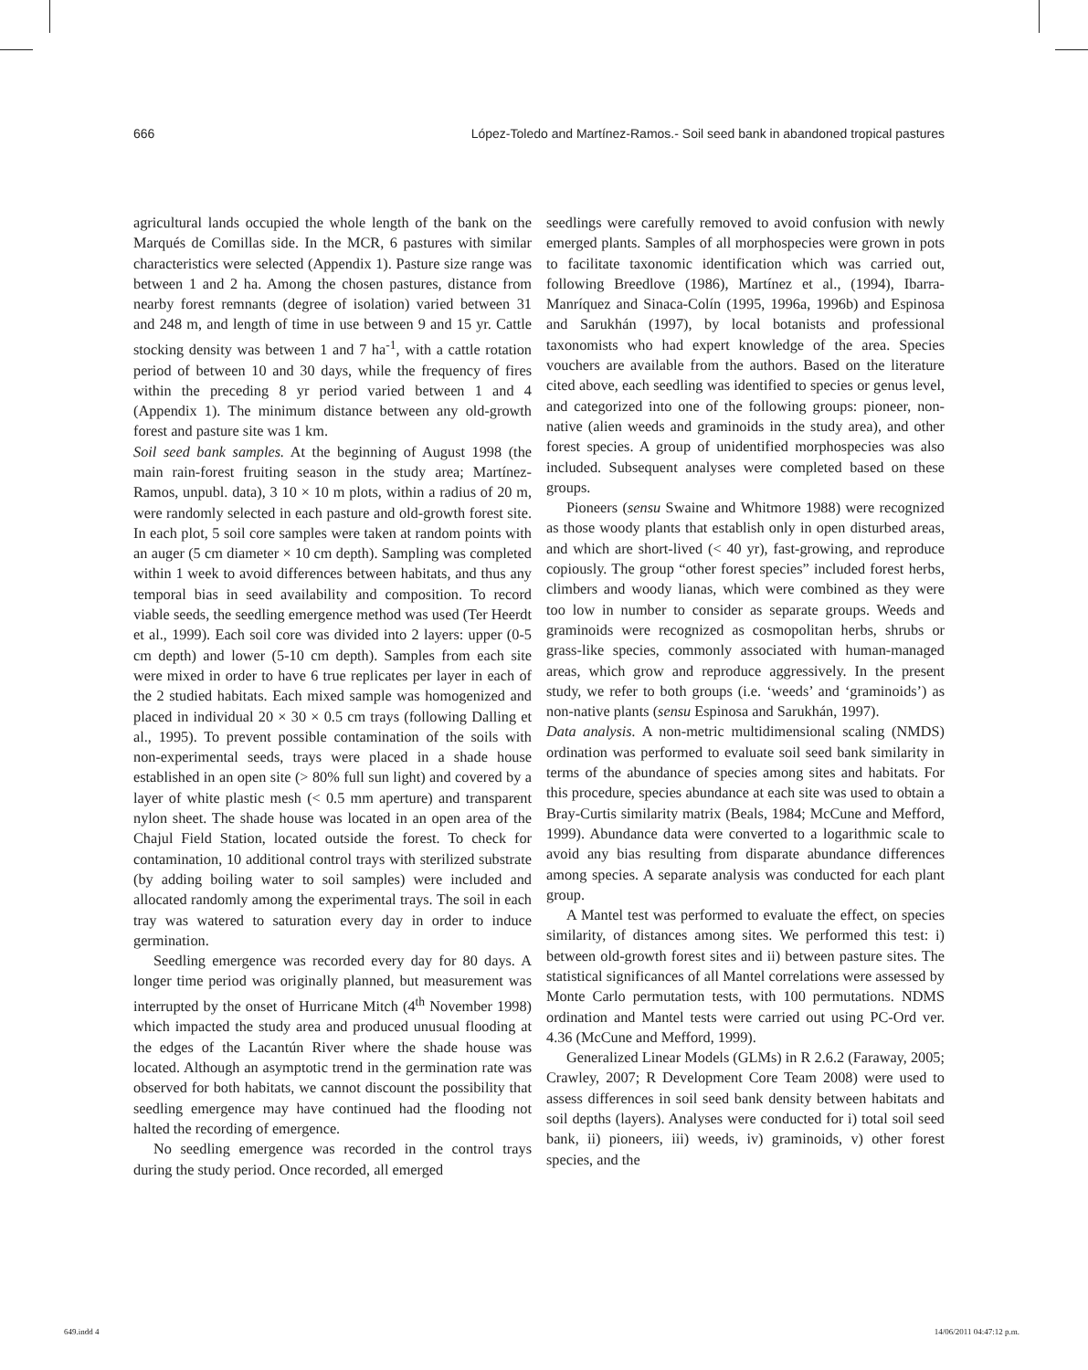666 López-Toledo and Martínez-Ramos.- Soil seed bank in abandoned tropical pastures
agricultural lands occupied the whole length of the bank on the Marqués de Comillas side. In the MCR, 6 pastures with similar characteristics were selected (Appendix 1). Pasture size range was between 1 and 2 ha. Among the chosen pastures, distance from nearby forest remnants (degree of isolation) varied between 31 and 248 m, and length of time in use between 9 and 15 yr. Cattle stocking density was between 1 and 7 ha<sup>-1</sup>, with a cattle rotation period of between 10 and 30 days, while the frequency of fires within the preceding 8 yr period varied between 1 and 4 (Appendix 1). The minimum distance between any old-growth forest and pasture site was 1 km.
Soil seed bank samples. At the beginning of August 1998 (the main rain-forest fruiting season in the study area; Martínez-Ramos, unpubl. data), 3 10 × 10 m plots, within a radius of 20 m, were randomly selected in each pasture and old-growth forest site. In each plot, 5 soil core samples were taken at random points with an auger (5 cm diameter × 10 cm depth). Sampling was completed within 1 week to avoid differences between habitats, and thus any temporal bias in seed availability and composition. To record viable seeds, the seedling emergence method was used (Ter Heerdt et al., 1999). Each soil core was divided into 2 layers: upper (0-5 cm depth) and lower (5-10 cm depth). Samples from each site were mixed in order to have 6 true replicates per layer in each of the 2 studied habitats. Each mixed sample was homogenized and placed in individual 20 × 30 × 0.5 cm trays (following Dalling et al., 1995). To prevent possible contamination of the soils with non-experimental seeds, trays were placed in a shade house established in an open site (> 80% full sun light) and covered by a layer of white plastic mesh (< 0.5 mm aperture) and transparent nylon sheet. The shade house was located in an open area of the Chajul Field Station, located outside the forest. To check for contamination, 10 additional control trays with sterilized substrate (by adding boiling water to soil samples) were included and allocated randomly among the experimental trays. The soil in each tray was watered to saturation every day in order to induce germination.
Seedling emergence was recorded every day for 80 days. A longer time period was originally planned, but measurement was interrupted by the onset of Hurricane Mitch (4<sup>th</sup> November 1998) which impacted the study area and produced unusual flooding at the edges of the Lacantún River where the shade house was located. Although an asymptotic trend in the germination rate was observed for both habitats, we cannot discount the possibility that seedling emergence may have continued had the flooding not halted the recording of emergence.
No seedling emergence was recorded in the control trays during the study period. Once recorded, all emerged
seedlings were carefully removed to avoid confusion with newly emerged plants. Samples of all morphospecies were grown in pots to facilitate taxonomic identification which was carried out, following Breedlove (1986), Martínez et al., (1994), Ibarra-Manríquez and Sinaca-Colín (1995, 1996a, 1996b) and Espinosa and Sarukhán (1997), by local botanists and professional taxonomists who had expert knowledge of the area. Species vouchers are available from the authors. Based on the literature cited above, each seedling was identified to species or genus level, and categorized into one of the following groups: pioneer, non-native (alien weeds and graminoids in the study area), and other forest species. A group of unidentified morphospecies was also included. Subsequent analyses were completed based on these groups.
Pioneers (sensu Swaine and Whitmore 1988) were recognized as those woody plants that establish only in open disturbed areas, and which are short-lived (< 40 yr), fast-growing, and reproduce copiously. The group “other forest species” included forest herbs, climbers and woody lianas, which were combined as they were too low in number to consider as separate groups. Weeds and graminoids were recognized as cosmopolitan herbs, shrubs or grass-like species, commonly associated with human-managed areas, which grow and reproduce aggressively. In the present study, we refer to both groups (i.e. ‘weeds’ and ‘graminoids’) as non-native plants (sensu Espinosa and Sarukhán, 1997).
Data analysis. A non-metric multidimensional scaling (NMDS) ordination was performed to evaluate soil seed bank similarity in terms of the abundance of species among sites and habitats. For this procedure, species abundance at each site was used to obtain a Bray-Curtis similarity matrix (Beals, 1984; McCune and Mefford, 1999). Abundance data were converted to a logarithmic scale to avoid any bias resulting from disparate abundance differences among species. A separate analysis was conducted for each plant group.
A Mantel test was performed to evaluate the effect, on species similarity, of distances among sites. We performed this test: i) between old-growth forest sites and ii) between pasture sites. The statistical significances of all Mantel correlations were assessed by Monte Carlo permutation tests, with 100 permutations. NDMS ordination and Mantel tests were carried out using PC-Ord ver. 4.36 (McCune and Mefford, 1999).
Generalized Linear Models (GLMs) in R 2.6.2 (Faraway, 2005; Crawley, 2007; R Development Core Team 2008) were used to assess differences in soil seed bank density between habitats and soil depths (layers). Analyses were conducted for i) total soil seed bank, ii) pioneers, iii) weeds, iv) graminoids, v) other forest species, and the
649.indd 4 14/06/2011 04:47:12 p.m.